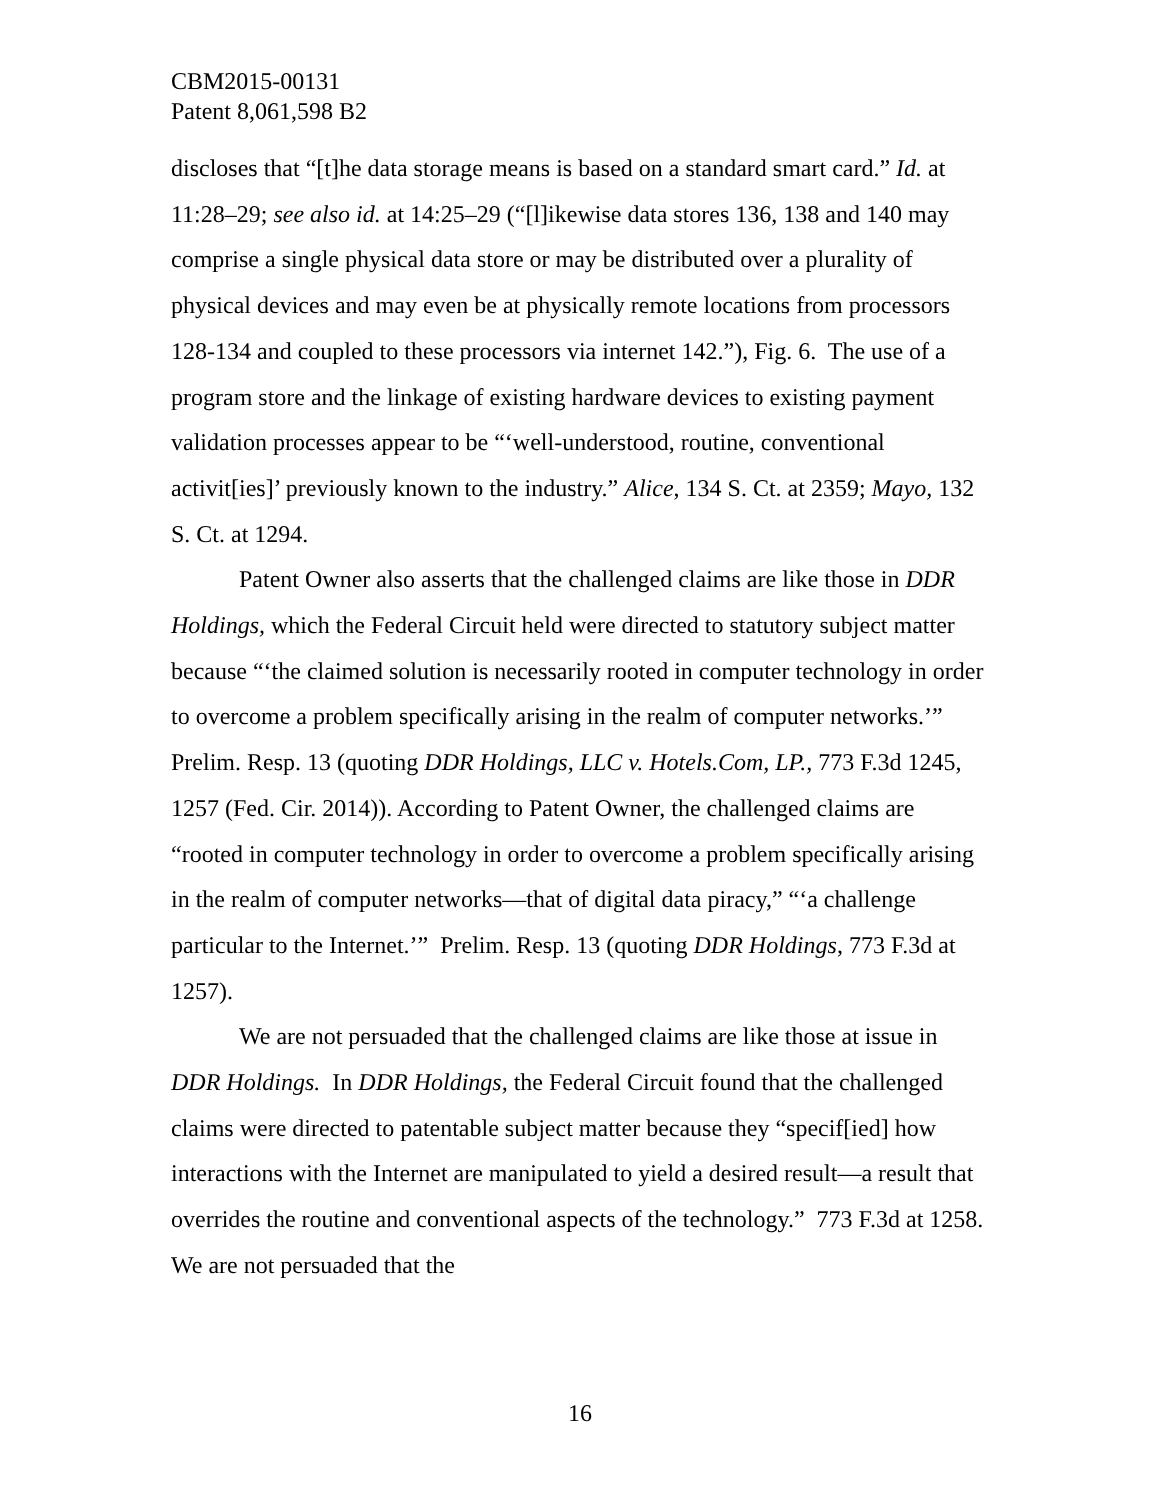CBM2015-00131
Patent 8,061,598 B2
discloses that “[t]he data storage means is based on a standard smart card.” Id. at 11:28–29; see also id. at 14:25–29 (“[l]ikewise data stores 136, 138 and 140 may comprise a single physical data store or may be distributed over a plurality of physical devices and may even be at physically remote locations from processors 128-134 and coupled to these processors via internet 142.”), Fig. 6. The use of a program store and the linkage of existing hardware devices to existing payment validation processes appear to be “‘well-understood, routine, conventional activit[ies]’ previously known to the industry.” Alice, 134 S. Ct. at 2359; Mayo, 132 S. Ct. at 1294.
Patent Owner also asserts that the challenged claims are like those in DDR Holdings, which the Federal Circuit held were directed to statutory subject matter because “‘the claimed solution is necessarily rooted in computer technology in order to overcome a problem specifically arising in the realm of computer networks.’” Prelim. Resp. 13 (quoting DDR Holdings, LLC v. Hotels.Com, LP., 773 F.3d 1245, 1257 (Fed. Cir. 2014)). According to Patent Owner, the challenged claims are “rooted in computer technology in order to overcome a problem specifically arising in the realm of computer networks—that of digital data piracy,” “‘a challenge particular to the Internet.’” Prelim. Resp. 13 (quoting DDR Holdings, 773 F.3d at 1257).
We are not persuaded that the challenged claims are like those at issue in DDR Holdings. In DDR Holdings, the Federal Circuit found that the challenged claims were directed to patentable subject matter because they “specif[ied] how interactions with the Internet are manipulated to yield a desired result—a result that overrides the routine and conventional aspects of the technology.” 773 F.3d at 1258. We are not persuaded that the
16